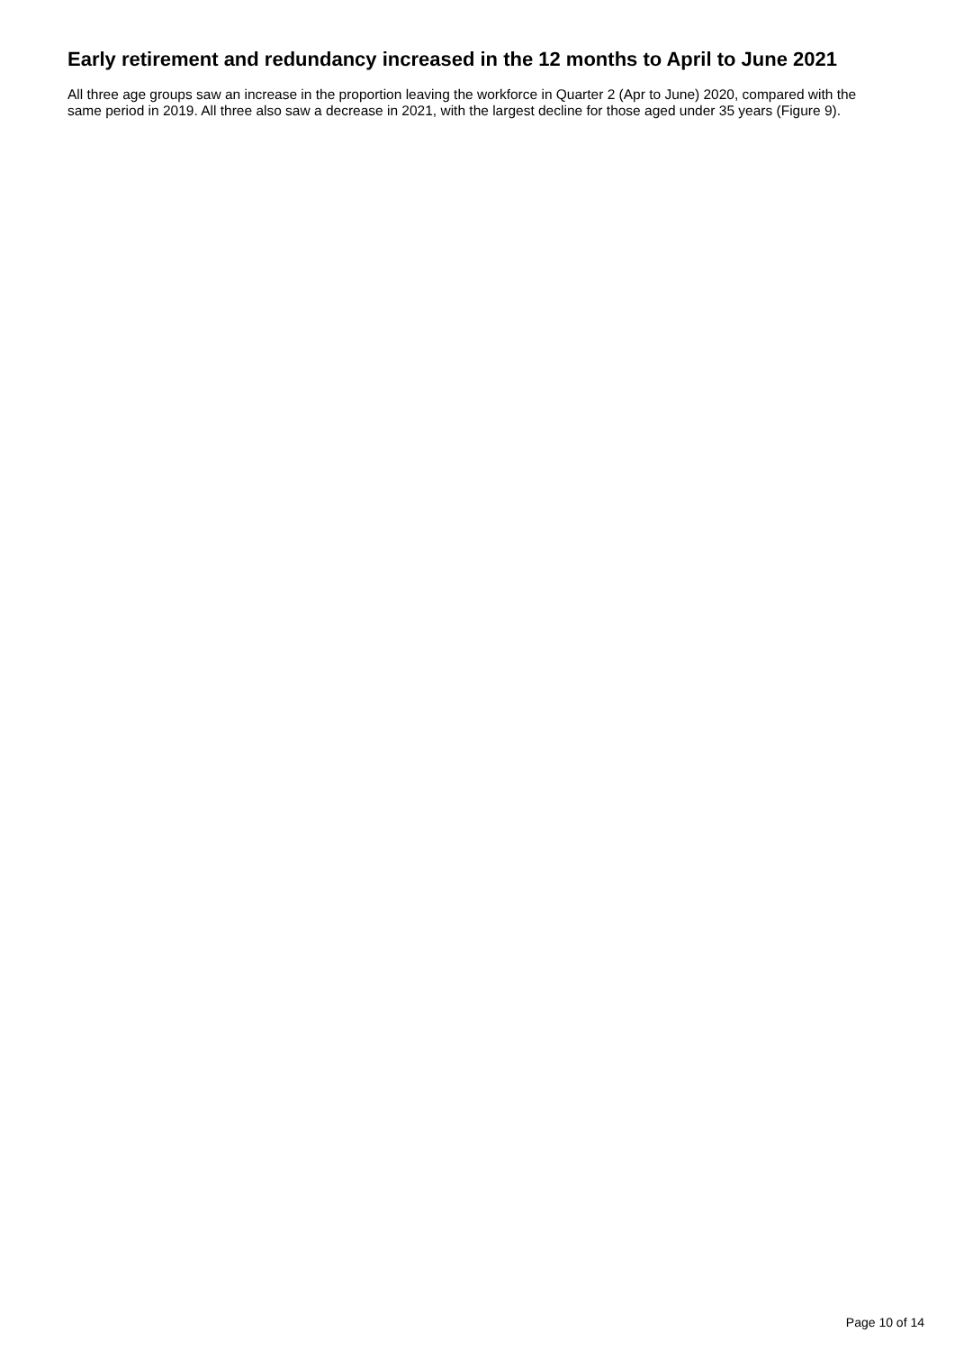Early retirement and redundancy increased in the 12 months to April to June 2021
All three age groups saw an increase in the proportion leaving the workforce in Quarter 2 (Apr to June) 2020, compared with the same period in 2019. All three also saw a decrease in 2021, with the largest decline for those aged under 35 years (Figure 9).
Page 10 of 14